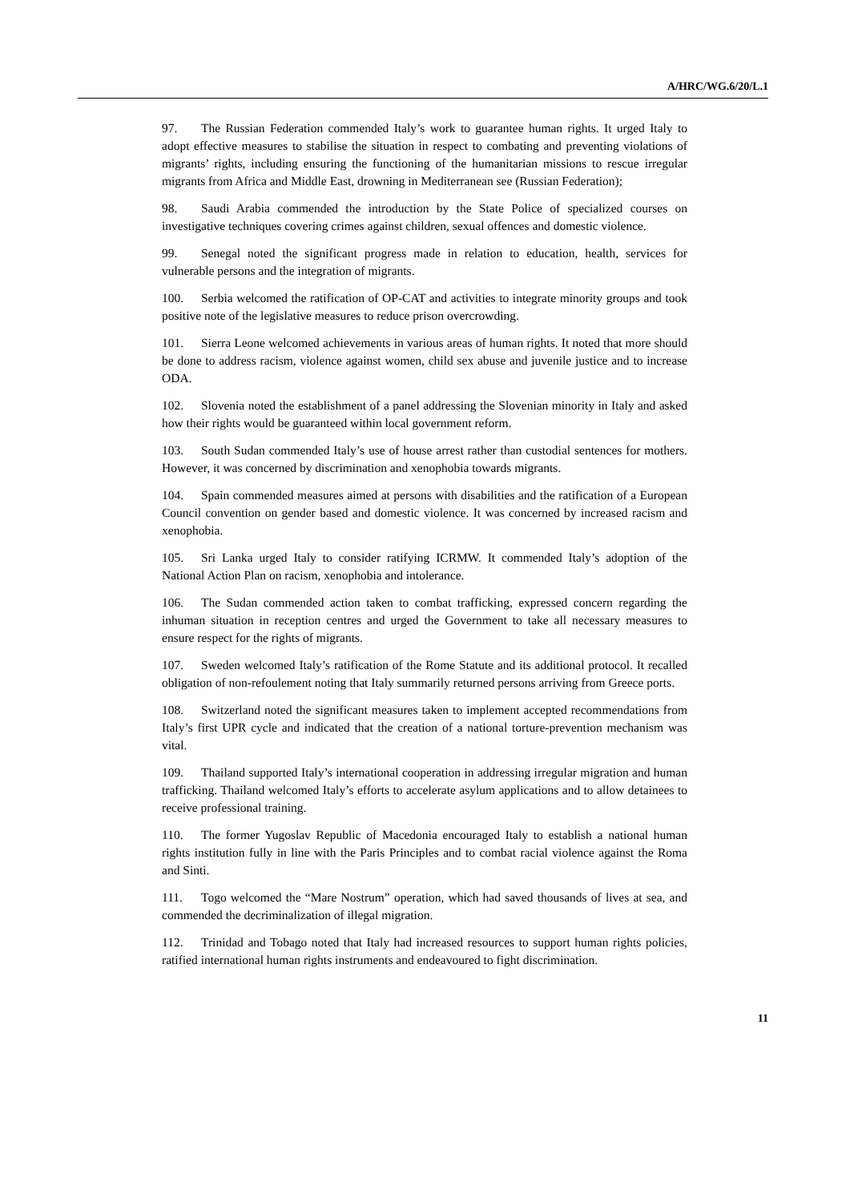A/HRC/WG.6/20/L.1
97. The Russian Federation commended Italy’s work to guarantee human rights. It urged Italy to adopt effective measures to stabilise the situation in respect to combating and preventing violations of migrants’ rights, including ensuring the functioning of the humanitarian missions to rescue irregular migrants from Africa and Middle East, drowning in Mediterranean see (Russian Federation);
98. Saudi Arabia commended the introduction by the State Police of specialized courses on investigative techniques covering crimes against children, sexual offences and domestic violence.
99. Senegal noted the significant progress made in relation to education, health, services for vulnerable persons and the integration of migrants.
100. Serbia welcomed the ratification of OP-CAT and activities to integrate minority groups and took positive note of the legislative measures to reduce prison overcrowding.
101. Sierra Leone welcomed achievements in various areas of human rights. It noted that more should be done to address racism, violence against women, child sex abuse and juvenile justice and to increase ODA.
102. Slovenia noted the establishment of a panel addressing the Slovenian minority in Italy and asked how their rights would be guaranteed within local government reform.
103. South Sudan commended Italy’s use of house arrest rather than custodial sentences for mothers. However, it was concerned by discrimination and xenophobia towards migrants.
104. Spain commended measures aimed at persons with disabilities and the ratification of a European Council convention on gender based and domestic violence. It was concerned by increased racism and xenophobia.
105. Sri Lanka urged Italy to consider ratifying ICRMW. It commended Italy’s adoption of the National Action Plan on racism, xenophobia and intolerance.
106. The Sudan commended action taken to combat trafficking, expressed concern regarding the inhuman situation in reception centres and urged the Government to take all necessary measures to ensure respect for the rights of migrants.
107. Sweden welcomed Italy’s ratification of the Rome Statute and its additional protocol. It recalled obligation of non-refoulement noting that Italy summarily returned persons arriving from Greece ports.
108. Switzerland noted the significant measures taken to implement accepted recommendations from Italy’s first UPR cycle and indicated that the creation of a national torture-prevention mechanism was vital.
109. Thailand supported Italy’s international cooperation in addressing irregular migration and human trafficking. Thailand welcomed Italy’s efforts to accelerate asylum applications and to allow detainees to receive professional training.
110. The former Yugoslav Republic of Macedonia encouraged Italy to establish a national human rights institution fully in line with the Paris Principles and to combat racial violence against the Roma and Sinti.
111. Togo welcomed the “Mare Nostrum” operation, which had saved thousands of lives at sea, and commended the decriminalization of illegal migration.
112. Trinidad and Tobago noted that Italy had increased resources to support human rights policies, ratified international human rights instruments and endeavoured to fight discrimination.
11